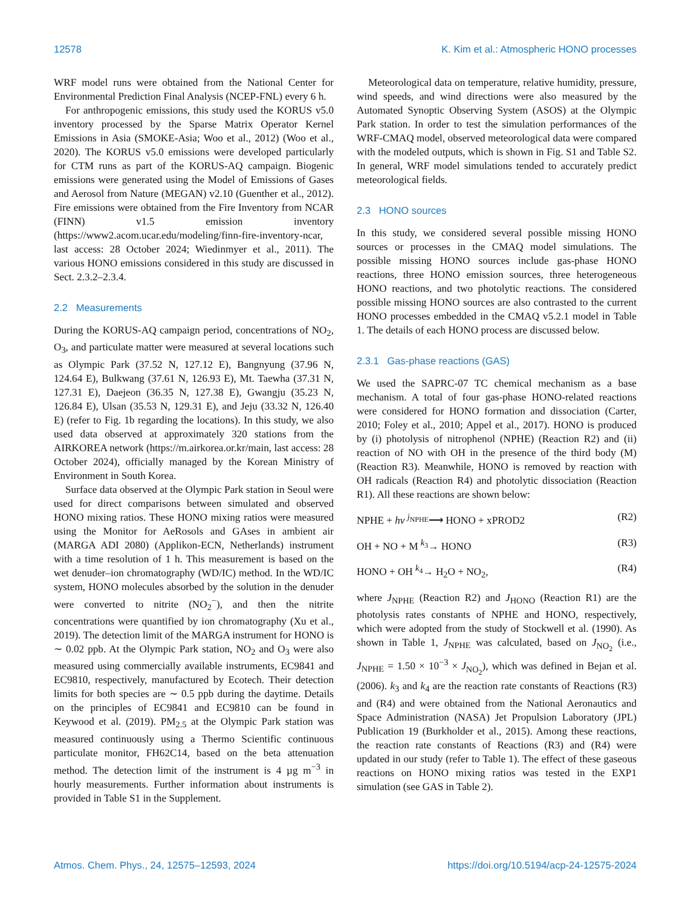12578 K. Kim et al.: Atmospheric HONO processes
WRF model runs were obtained from the National Center for Environmental Prediction Final Analysis (NCEP-FNL) every 6 h.
For anthropogenic emissions, this study used the KORUS v5.0 inventory processed by the Sparse Matrix Operator Kernel Emissions in Asia (SMOKE-Asia; Woo et al., 2012) (Woo et al., 2020). The KORUS v5.0 emissions were developed particularly for CTM runs as part of the KORUS-AQ campaign. Biogenic emissions were generated using the Model of Emissions of Gases and Aerosol from Nature (MEGAN) v2.10 (Guenther et al., 2012). Fire emissions were obtained from the Fire Inventory from NCAR (FINN) v1.5 emission inventory (https://www2.acom.ucar.edu/modeling/finn-fire-inventory-ncar, last access: 28 October 2024; Wiedinmyer et al., 2011). The various HONO emissions considered in this study are discussed in Sect. 2.3.2–2.3.4.
2.2 Measurements
During the KORUS-AQ campaign period, concentrations of NO<sub>2</sub>, O<sub>3</sub>, and particulate matter were measured at several locations such as Olympic Park (37.52 N, 127.12 E), Bangnyung (37.96 N, 124.64 E), Bulkwang (37.61 N, 126.93 E), Mt. Taewha (37.31 N, 127.31 E), Daejeon (36.35 N, 127.38 E), Gwangju (35.23 N, 126.84 E), Ulsan (35.53 N, 129.31 E), and Jeju (33.32 N, 126.40 E) (refer to Fig. 1b regarding the locations). In this study, we also used data observed at approximately 320 stations from the AIRKOREA network (https://m.airkorea.or.kr/main, last access: 28 October 2024), officially managed by the Korean Ministry of Environment in South Korea.
Surface data observed at the Olympic Park station in Seoul were used for direct comparisons between simulated and observed HONO mixing ratios. These HONO mixing ratios were measured using the Monitor for AeRosols and GAses in ambient air (MARGA ADI 2080) (Applikon-ECN, Netherlands) instrument with a time resolution of 1 h. This measurement is based on the wet denuder–ion chromatography (WD/IC) method. In the WD/IC system, HONO molecules absorbed by the solution in the denuder were converted to nitrite (NO<sub>2</sub><sup>−</sup>), and then the nitrite concentrations were quantified by ion chromatography (Xu et al., 2019). The detection limit of the MARGA instrument for HONO is ∼ 0.02 ppb. At the Olympic Park station, NO<sub>2</sub> and O<sub>3</sub> were also measured using commercially available instruments, EC9841 and EC9810, respectively, manufactured by Ecotech. Their detection limits for both species are ∼ 0.5 ppb during the daytime. Details on the principles of EC9841 and EC9810 can be found in Keywood et al. (2019). PM<sub>2.5</sub> at the Olympic Park station was measured continuously using a Thermo Scientific continuous particulate monitor, FH62C14, based on the beta attenuation method. The detection limit of the instrument is 4 µg m<sup>−3</sup> in hourly measurements. Further information about instruments is provided in Table S1 in the Supplement.
Meteorological data on temperature, relative humidity, pressure, wind speeds, and wind directions were also measured by the Automated Synoptic Observing System (ASOS) at the Olympic Park station. In order to test the simulation performances of the WRF-CMAQ model, observed meteorological data were compared with the modeled outputs, which is shown in Fig. S1 and Table S2. In general, WRF model simulations tended to accurately predict meteorological fields.
2.3 HONO sources
In this study, we considered several possible missing HONO sources or processes in the CMAQ model simulations. The possible missing HONO sources include gas-phase HONO reactions, three HONO emission sources, three heterogeneous HONO reactions, and two photolytic reactions. The considered possible missing HONO sources are also contrasted to the current HONO processes embedded in the CMAQ v5.2.1 model in Table 1. The details of each HONO process are discussed below.
2.3.1 Gas-phase reactions (GAS)
We used the SAPRC-07 TC chemical mechanism as a base mechanism. A total of four gas-phase HONO-related reactions were considered for HONO formation and dissociation (Carter, 2010; Foley et al., 2010; Appel et al., 2017). HONO is produced by (i) photolysis of nitrophenol (NPHE) (Reaction R2) and (ii) reaction of NO with OH in the presence of the third body (M) (Reaction R3). Meanwhile, HONO is removed by reaction with OH radicals (Reaction R4) and photolytic dissociation (Reaction R1). All these reactions are shown below:
NPHE + hv <sup>j<sub>NPHE</sub></sup>⟶ HONO + xPROD2 (R2)
OH + NO + M <sup>k<sub>3</sub></sup>→ HONO (R3)
HONO + OH <sup>k<sub>4</sub></sup>→ H<sub>2</sub>O + NO<sub>2</sub>, (R4)
where J<sub>NPHE</sub> (Reaction R2) and J<sub>HONO</sub> (Reaction R1) are the photolysis rates constants of NPHE and HONO, respectively, which were adopted from the study of Stockwell et al. (1990). As shown in Table 1, J<sub>NPHE</sub> was calculated, based on J<sub>NO<sub>2</sub></sub> (i.e., J<sub>NPHE</sub> = 1.50 × 10<sup>−3</sup> × J<sub>NO<sub>2</sub></sub>), which was defined in Bejan et al. (2006). k<sub>3</sub> and k<sub>4</sub> are the reaction rate constants of Reactions (R3) and (R4) and were obtained from the National Aeronautics and Space Administration (NASA) Jet Propulsion Laboratory (JPL) Publication 19 (Burkholder et al., 2015). Among these reactions, the reaction rate constants of Reactions (R3) and (R4) were updated in our study (refer to Table 1). The effect of these gaseous reactions on HONO mixing ratios was tested in the EXP1 simulation (see GAS in Table 2).
Atmos. Chem. Phys., 24, 12575–12593, 2024 https://doi.org/10.5194/acp-24-12575-2024